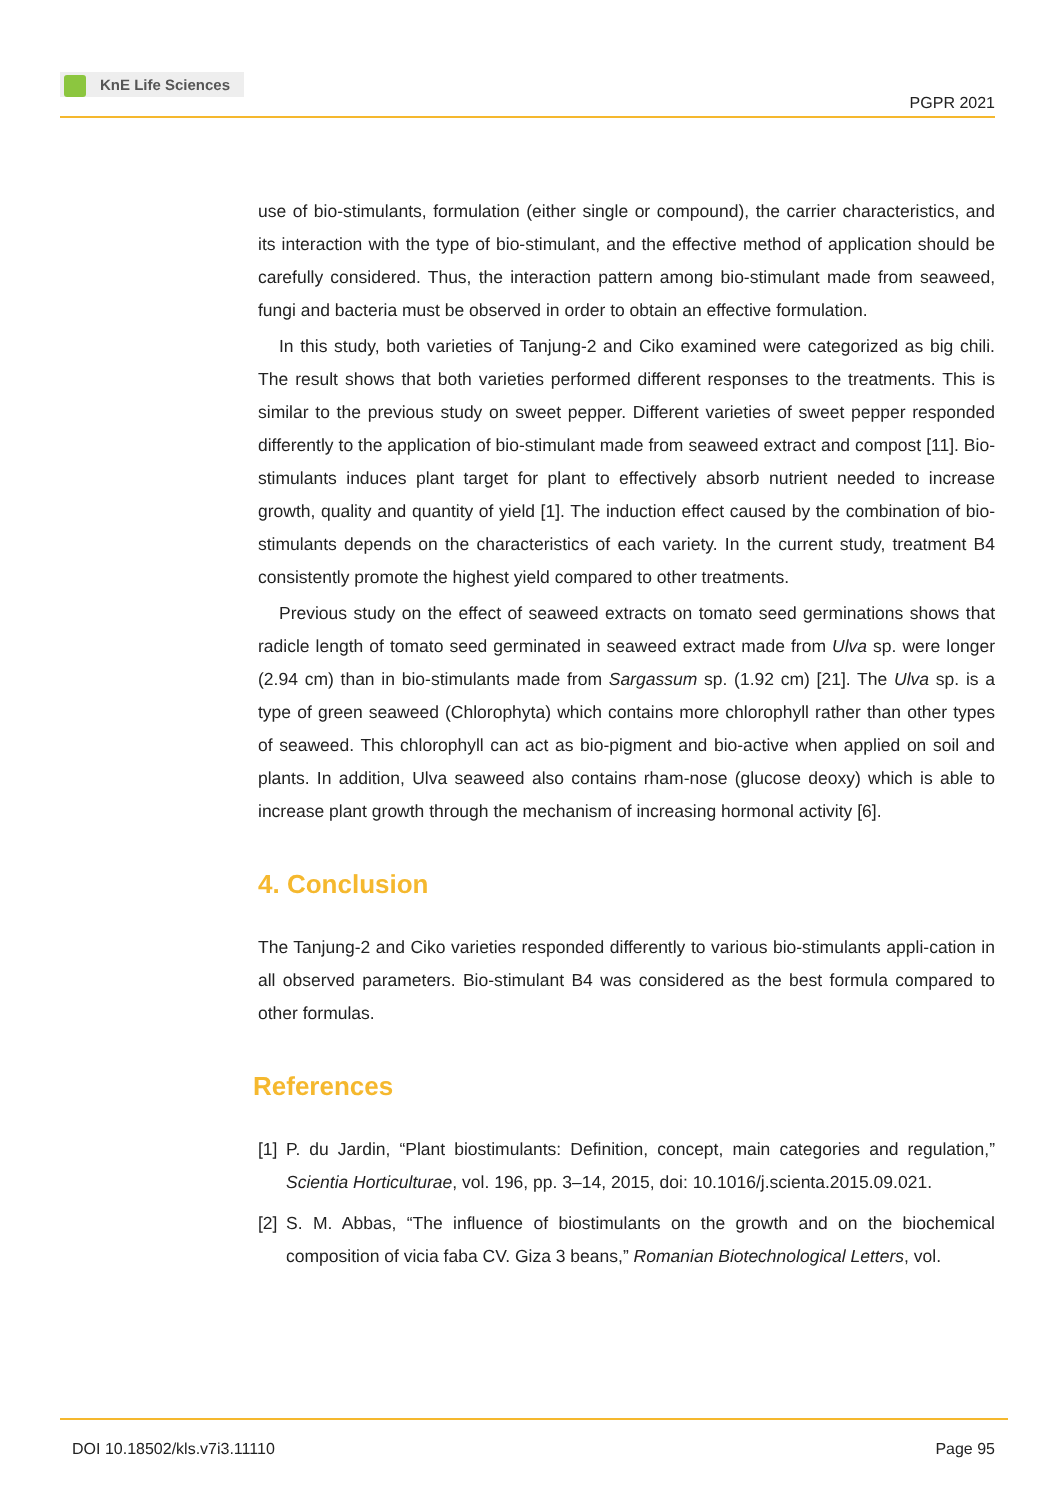KnE Life Sciences
PGPR 2021
use of bio-stimulants, formulation (either single or compound), the carrier characteristics, and its interaction with the type of bio-stimulant, and the effective method of application should be carefully considered. Thus, the interaction pattern among bio-stimulant made from seaweed, fungi and bacteria must be observed in order to obtain an effective formulation.
In this study, both varieties of Tanjung-2 and Ciko examined were categorized as big chili. The result shows that both varieties performed different responses to the treatments. This is similar to the previous study on sweet pepper. Different varieties of sweet pepper responded differently to the application of bio-stimulant made from seaweed extract and compost [11]. Bio-stimulants induces plant target for plant to effectively absorb nutrient needed to increase growth, quality and quantity of yield [1]. The induction effect caused by the combination of bio-stimulants depends on the characteristics of each variety. In the current study, treatment B4 consistently promote the highest yield compared to other treatments.
Previous study on the effect of seaweed extracts on tomato seed germinations shows that radicle length of tomato seed germinated in seaweed extract made from Ulva sp. were longer (2.94 cm) than in bio-stimulants made from Sargassum sp. (1.92 cm) [21]. The Ulva sp. is a type of green seaweed (Chlorophyta) which contains more chlorophyll rather than other types of seaweed. This chlorophyll can act as bio-pigment and bio-active when applied on soil and plants. In addition, Ulva seaweed also contains rham-nose (glucose deoxy) which is able to increase plant growth through the mechanism of increasing hormonal activity [6].
4. Conclusion
The Tanjung-2 and Ciko varieties responded differently to various bio-stimulants appli-cation in all observed parameters. Bio-stimulant B4 was considered as the best formula compared to other formulas.
References
[1]
P. du Jardin, “Plant biostimulants: Definition, concept, main categories and regulation,” Scientia Horticulturae, vol. 196, pp. 3–14, 2015, doi: 10.1016/j.scienta.2015.09.021.
[2]
S. M. Abbas, “The influence of biostimulants on the growth and on the biochemical composition of vicia faba CV. Giza 3 beans,” Romanian Biotechnological Letters, vol.
DOI 10.18502/kls.v7i3.11110 Page 95